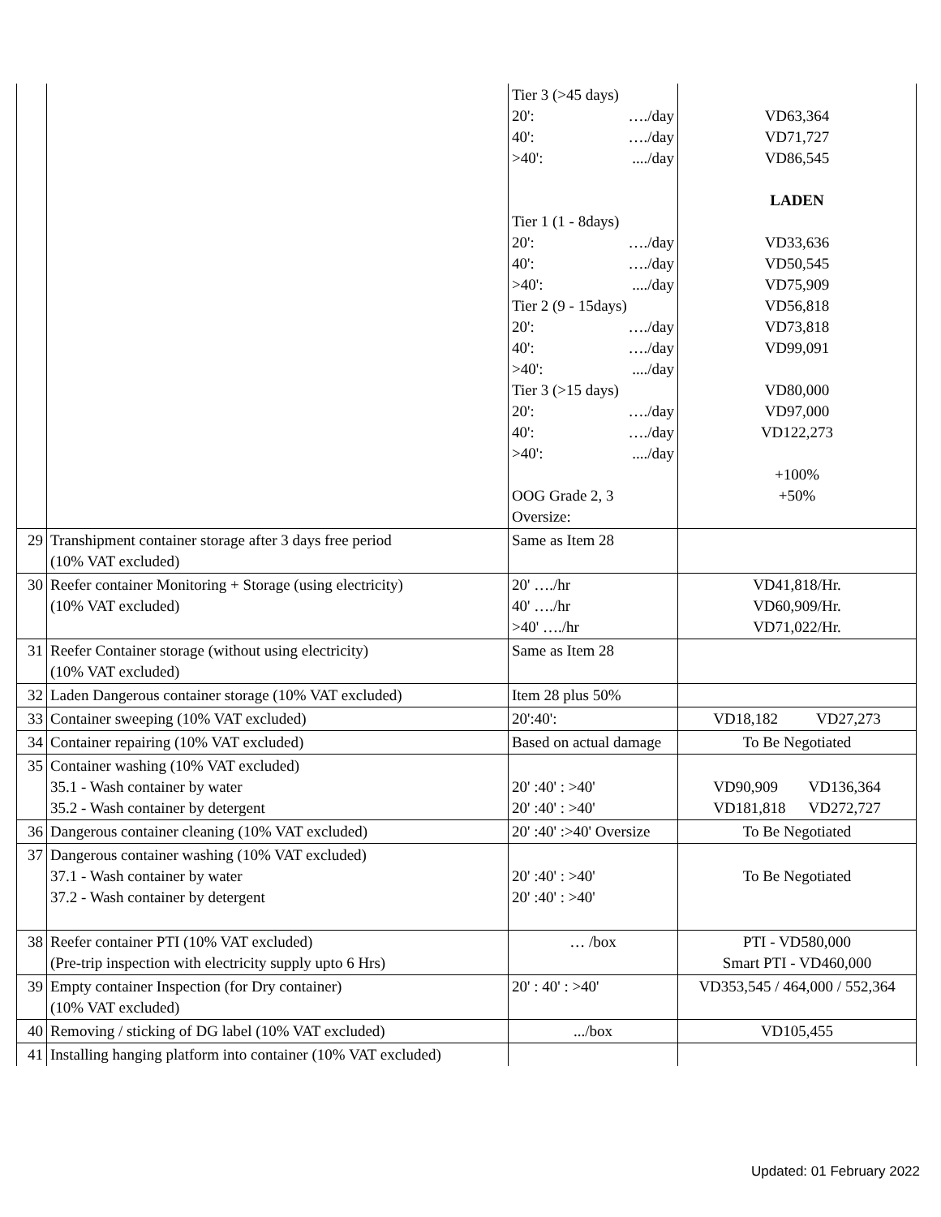| | | Tier 3 (>45 days) 20': …./day 40': …./day >40': ..../day Tier 1 (1 - 8days) 20': …./day 40': …./day >40': ..../day Tier 2 (9 - 15days) 20': …./day 40': …./day >40': ..../day Tier 3 (>15 days) 20': …./day 40': …./day >40': ..../day OOG Grade 2, 3 Oversize: | VD63,364 VD71,727 VD86,545 LADEN VD33,636 VD50,545 VD75,909 VD56,818 VD73,818 VD99,091 VD80,000 VD97,000 VD122,273 +100% +50% |
| 29 | Transhipment container storage after 3 days free period (10% VAT excluded) | Same as Item 28 | |
| 30 | Reefer container Monitoring + Storage (using electricity) (10% VAT excluded) | 20' …./hr 40' …./hr >40' …./hr | VD41,818/Hr. VD60,909/Hr. VD71,022/Hr. |
| 31 | Reefer Container storage (without using electricity) (10% VAT excluded) | Same as Item 28 | |
| 32 | Laden Dangerous container storage (10% VAT excluded) | Item 28 plus 50% | |
| 33 | Container sweeping (10% VAT excluded) | 20':40': | VD18,182 VD27,273 |
| 34 | Container repairing (10% VAT excluded) | Based on actual damage | To Be Negotiated |
| 35 | Container washing (10% VAT excluded) 35.1 - Wash container by water 35.2 - Wash container by detergent | 20' :40' : >40' 20' :40' : >40' | VD90,909 VD136,364 VD181,818 VD272,727 |
| 36 | Dangerous container cleaning (10% VAT excluded) | 20' :40' :>40' Oversize | To Be Negotiated |
| 37 | Dangerous container washing (10% VAT excluded) 37.1 - Wash container by water 37.2 - Wash container by detergent | 20' :40' : >40' 20' :40' : >40' | To Be Negotiated |
| 38 | Reefer container PTI (10% VAT excluded) (Pre-trip inspection with electricity supply upto 6 Hrs) | … /box | PTI - VD580,000 Smart PTI - VD460,000 |
| 39 | Empty container Inspection (for Dry container) (10% VAT excluded) | 20' : 40' : >40' | VD353,545 / 464,000 / 552,364 |
| 40 | Removing / sticking of DG label (10% VAT excluded) | .../box | VD105,455 |
| 41 | Installing hanging platform into container (10% VAT excluded) | | |
Updated: 01 February 2022